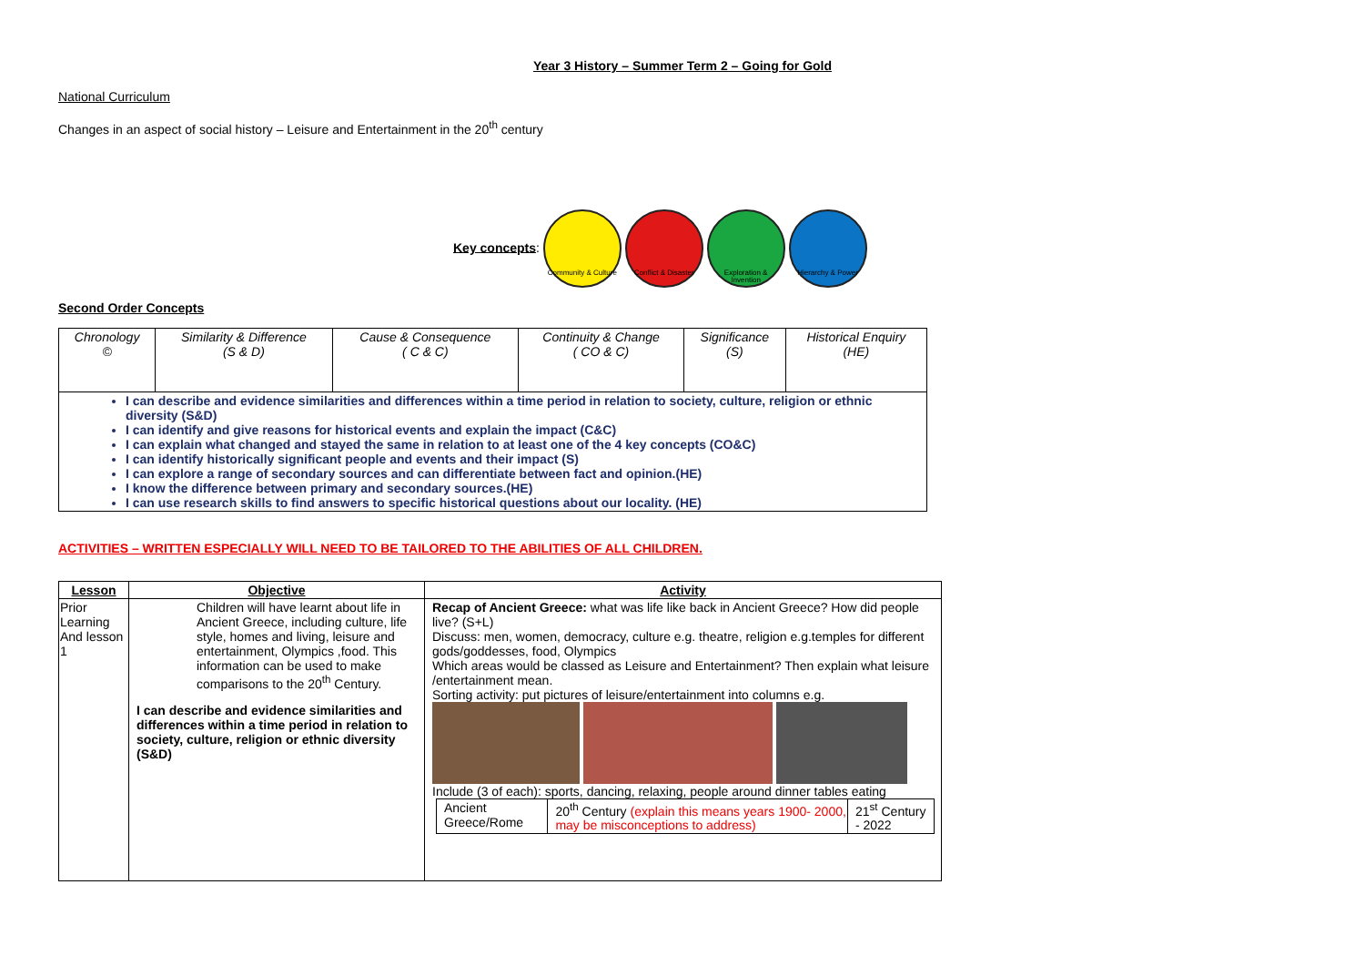Year 3 History – Summer Term 2 – Going for Gold
National Curriculum
Changes in an aspect of social history – Leisure and Entertainment in the 20<sup>th</sup> century
Key concepts: Community & Culture Conflict & Disaster Exploration & Invention Hierarchy & Power
Second Order Concepts
| Chronology © | Similarity & Difference (S & D) | Cause & Consequence ( C & C) | Continuity & Change ( CO & C) | Significance (S) | Historical Enquiry (HE) |
| I can describe and evidence similarities and differences within a time period in relation to society, culture, religion or ethnic diversity (S&D) I can identify and give reasons for historical events and explain the impact (C&C) I can explain what changed and stayed the same in relation to at least one of the 4 key concepts (CO&C) I can identify historically significant people and events and their impact (S) I can explore a range of secondary sources and can differentiate between fact and opinion.(HE) I know the difference between primary and secondary sources.(HE) I can use research skills to find answers to specific historical questions about our locality. (HE) | | | | | |
ACTIVITIES – WRITTEN ESPECIALLY WILL NEED TO BE TAILORED TO THE ABILITIES OF ALL CHILDREN.
| Lesson | Objective | Activity |
| --- | --- | --- |
| Prior Learning And lesson 1 | Children will have learnt about life in Ancient Greece, including culture, life style, homes and living, leisure and entertainment, Olympics ,food. This information can be used to make comparisons to the 20<sup>th</sup> Century. I can describe and evidence similarities and differences within a time period in relation to society, culture, religion or ethnic diversity (S&D) | Recap of Ancient Greece: what was life like back in Ancient Greece? How did people live? (S+L) Discuss: men, women, democracy, culture e.g. theatre, religion e.g.temples for different gods/goddesses, food, Olympics Which areas would be classed as Leisure and Entertainment? Then explain what leisure /entertainment mean. Sorting activity: put pictures of leisure/entertainment into columns e.g. Include (3 of each): sports, dancing, relaxing, people around dinner tables eating / Ancient Greece/Rome / 20<sup>th</sup> Century (explain this means years 1900- 2000, may be misconceptions to address) / 21<sup>st</sup> Century - 2022 / |